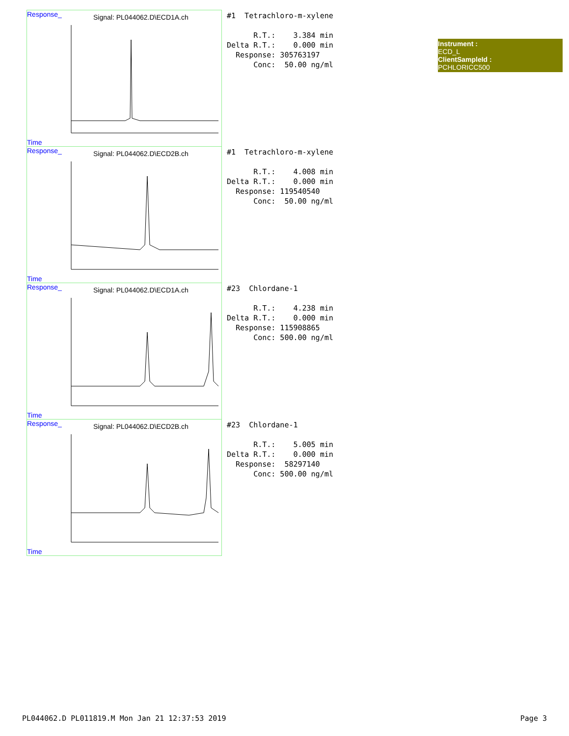Response_ Signal: PL044062.D\ECD1A.ch
Time
#1 Tetrachloro-m-xylene R.T.: 3.384 min Delta R.T.: 0.000 min Response: 305763197 Conc: 50.00 ng/ml
Response_ Signal: PL044062.D\ECD2B.ch
Time
#1 Tetrachloro-m-xylene R.T.: 4.008 min Delta R.T.: 0.000 min Response: 119540540 Conc: 50.00 ng/ml
Response_ Signal: PL044062.D\ECD1A.ch
Time
#23 Chlordane-1 R.T.: 4.238 min Delta R.T.: 0.000 min Response: 115908865 Conc: 500.00 ng/ml
Response_ Signal: PL044062.D\ECD2B.ch
Time
#23 Chlordane-1 R.T.: 5.005 min Delta R.T.: 0.000 min Response: 58297140 Conc: 500.00 ng/ml
Instrument :
ECD_L
ClientSampleId :
PCHLORICC500
PL044062.D PL011819.M Mon Jan 21 12:37:53 2019 Page 3